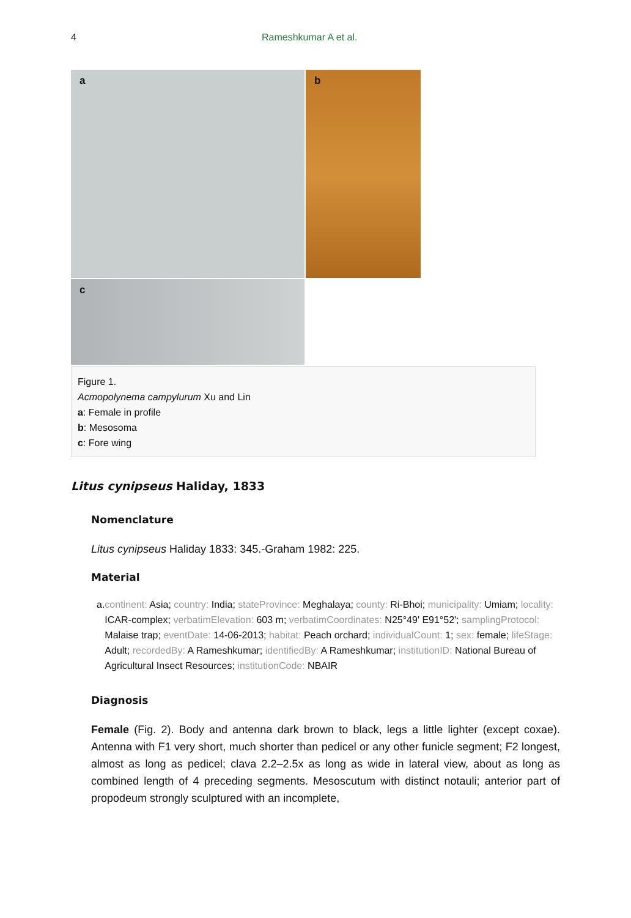4 Rameshkumar A et al.
a
b
c
Figure 1.
Acmopolynema campylurum Xu and Lin
a: Female in profile
b: Mesosoma
c: Fore wing
Litus cynipseus Haliday, 1833
Nomenclature
Litus cynipseus Haliday 1833: 345.-Graham 1982: 225.
Material
a. continent: Asia; country: India; stateProvince: Meghalaya; county: Ri-Bhoi; municipality: Umiam; locality: ICAR-complex; verbatimElevation: 603 m; verbatimCoordinates: N25°49' E91°52'; samplingProtocol: Malaise trap; eventDate: 14-06-2013; habitat: Peach orchard; individualCount: 1; sex: female; lifeStage: Adult; recordedBy: A Rameshkumar; identifiedBy: A Rameshkumar; institutionID: National Bureau of Agricultural Insect Resources; institutionCode: NBAIR
Diagnosis
Female (Fig. 2). Body and antenna dark brown to black, legs a little lighter (except coxae). Antenna with F1 very short, much shorter than pedicel or any other funicle segment; F2 longest, almost as long as pedicel; clava 2.2–2.5x as long as wide in lateral view, about as long as combined length of 4 preceding segments. Mesoscutum with distinct notauli; anterior part of propodeum strongly sculptured with an incomplete,